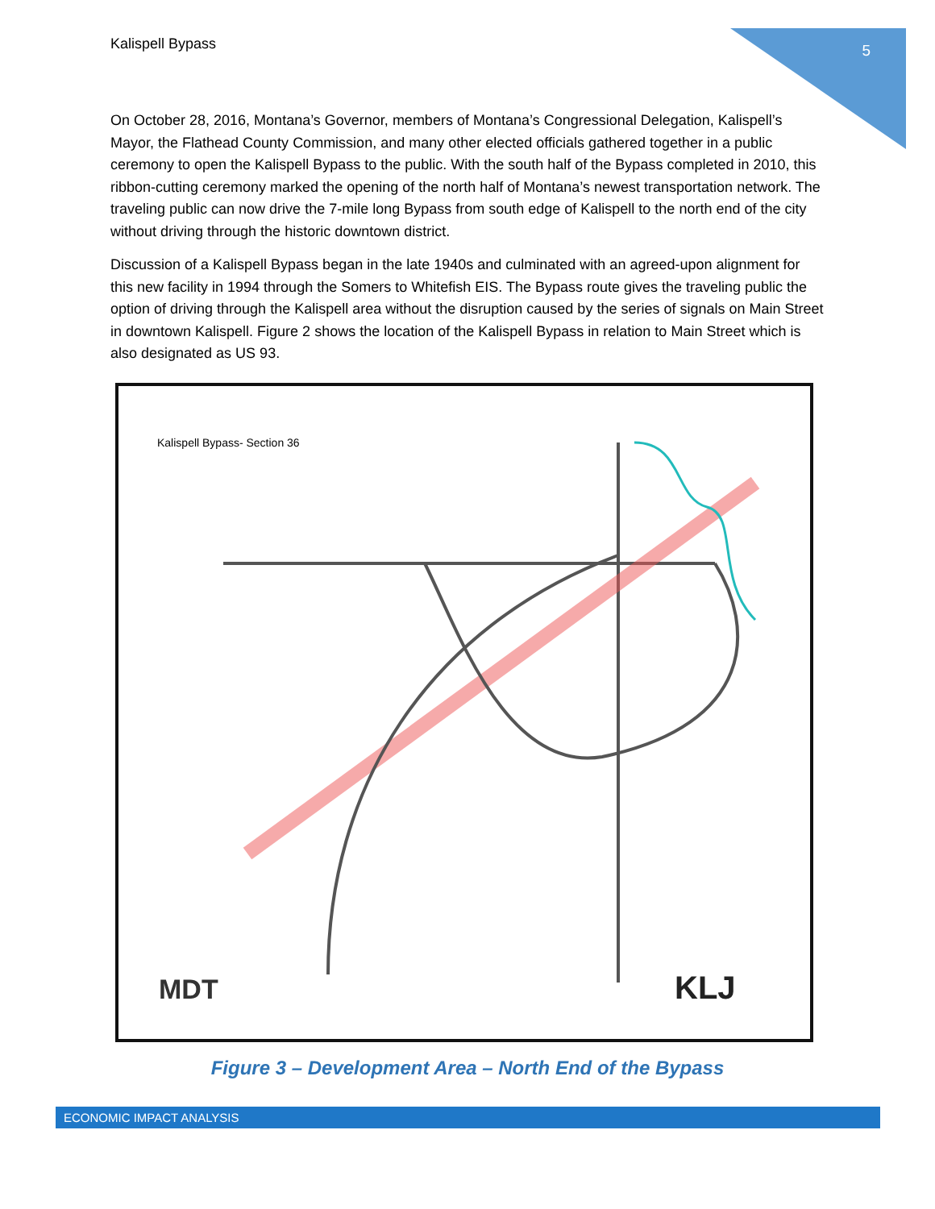Kalispell Bypass 5
On October 28, 2016, Montana’s Governor, members of Montana’s Congressional Delegation, Kalispell’s Mayor, the Flathead County Commission, and many other elected officials gathered together in a public ceremony to open the Kalispell Bypass to the public. With the south half of the Bypass completed in 2010, this ribbon-cutting ceremony marked the opening of the north half of Montana’s newest transportation network. The traveling public can now drive the 7-mile long Bypass from south edge of Kalispell to the north end of the city without driving through the historic downtown district.
Discussion of a Kalispell Bypass began in the late 1940s and culminated with an agreed-upon alignment for this new facility in 1994 through the Somers to Whitefish EIS. The Bypass route gives the traveling public the option of driving through the Kalispell area without the disruption caused by the series of signals on Main Street in downtown Kalispell. Figure 2 shows the location of the Kalispell Bypass in relation to Main Street which is also designated as US 93.
Kalispell Bypass- Section 36
KLJ
MDT
Figure 3 – Development Area – North End of the Bypass
ECONOMIC IMPACT ANALYSIS